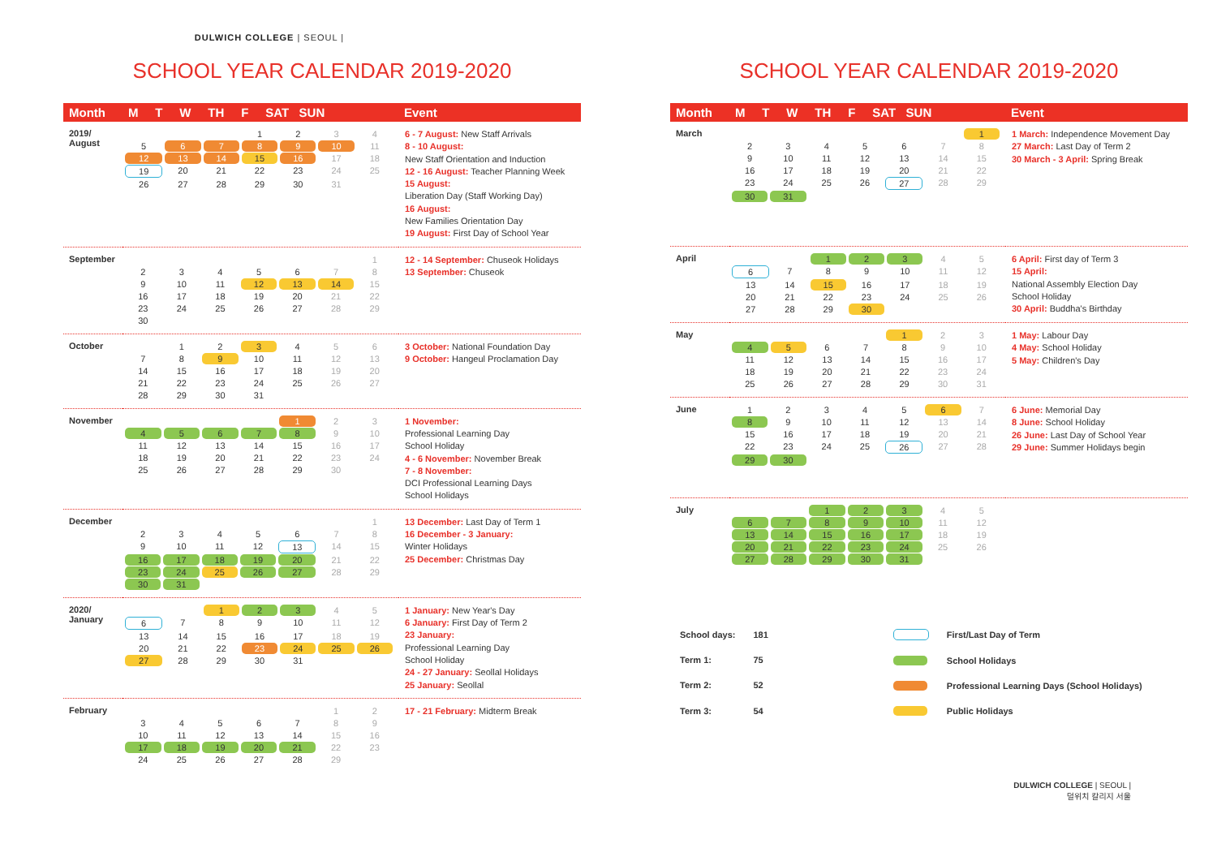DULWICH COLLEGE | SEOUL |
SCHOOL YEAR CALENDAR 2019-2020
| Month | M T W TH F SAT SUN | Event |
| --- | --- | --- |
| 2019/ August | / / / / 1 / 2 / 3 / 4 / / 5 / 6 / 7 / 8 / 9 / 10 / 11 / / 12 / 13 / 14 / 15 / 16 / 17 / 18 / / 19 / 20 / 21 / 22 / 23 / 24 / 25 / / 26 / 27 / 28 / 29 / 30 / 31 / / | 6 - 7 August: New Staff Arrivals 8 - 10 August: New Staff Orientation and Induction 12 - 16 August: Teacher Planning Week 15 August: Liberation Day (Staff Working Day) 16 August: New Families Orientation Day 19 August: First Day of School Year |
| September | / / / / / / / 1 / / 2 / 3 / 4 / 5 / 6 / 7 / 8 / / 9 / 10 / 11 / 12 / 13 / 14 / 15 / / 16 / 17 / 18 / 19 / 20 / 21 / 22 / / 23 / 24 / 25 / 26 / 27 / 28 / 29 / / 30 / / / / / / / | 12 - 14 September: Chuseok Holidays 13 September: Chuseok |
| October | / / 1 / 2 / 3 / 4 / 5 / 6 / / 7 / 8 / 9 / 10 / 11 / 12 / 13 / / 14 / 15 / 16 / 17 / 18 / 19 / 20 / / 21 / 22 / 23 / 24 / 25 / 26 / 27 / / 28 / 29 / 30 / 31 / / / / | 3 October: National Foundation Day 9 October: Hangeul Proclamation Day |
| November | / / / / / 1 / 2 / 3 / / 4 / 5 / 6 / 7 / 8 / 9 / 10 / / 11 / 12 / 13 / 14 / 15 / 16 / 17 / / 18 / 19 / 20 / 21 / 22 / 23 / 24 / / 25 / 26 / 27 / 28 / 29 / 30 / / | 1 November: Professional Learning Day School Holiday 4 - 6 November: November Break 7 - 8 November: DCI Professional Learning Days School Holidays |
| December | / / / / / / / 1 / / 2 / 3 / 4 / 5 / 6 / 7 / 8 / / 9 / 10 / 11 / 12 / 13 / 14 / 15 / / 16 / 17 / 18 / 19 / 20 / 21 / 22 / / 23 / 24 / 25 / 26 / 27 / 28 / 29 / / 30 / 31 / / / / / / | 13 December: Last Day of Term 1 16 December - 3 January: Winter Holidays 25 December: Christmas Day |
| 2020/ January | / / / 1 / 2 / 3 / 4 / 5 / / 6 / 7 / 8 / 9 / 10 / 11 / 12 / / 13 / 14 / 15 / 16 / 17 / 18 / 19 / / 20 / 21 / 22 / 23 / 24 / 25 / 26 / / 27 / 28 / 29 / 30 / 31 / / / | 1 January: New Year's Day 6 January: First Day of Term 2 23 January: Professional Learning Day School Holiday 24 - 27 January: Seollal Holidays 25 January: Seollal |
| February | / / / / / / 1 / 2 / / 3 / 4 / 5 / 6 / 7 / 8 / 9 / / 10 / 11 / 12 / 13 / 14 / 15 / 16 / / 17 / 18 / 19 / 20 / 21 / 22 / 23 / / 24 / 25 / 26 / 27 / 28 / 29 / / | 17 - 21 February: Midterm Break |
SCHOOL YEAR CALENDAR 2019-2020
| Month | M T W TH F SAT SUN | Event |
| --- | --- | --- |
| March | / / / / / / / 1 / / 2 / 3 / 4 / 5 / 6 / 7 / 8 / / 9 / 10 / 11 / 12 / 13 / 14 / 15 / / 16 / 17 / 18 / 19 / 20 / 21 / 22 / / 23 / 24 / 25 / 26 / 27 / 28 / 29 / / 30 / 31 / / / / / / | 1 March: Independence Movement Day 27 March: Last Day of Term 2 30 March - 3 April: Spring Break |
| April | / / / 1 / 2 / 3 / 4 / 5 / / 6 / 7 / 8 / 9 / 10 / 11 / 12 / / 13 / 14 / 15 / 16 / 17 / 18 / 19 / / 20 / 21 / 22 / 23 / 24 / 25 / 26 / / 27 / 28 / 29 / 30 / / / / | 6 April: First day of Term 3 15 April: National Assembly Election Day School Holiday 30 April: Buddha's Birthday |
| May | / / / / / 1 / 2 / 3 / / 4 / 5 / 6 / 7 / 8 / 9 / 10 / / 11 / 12 / 13 / 14 / 15 / 16 / 17 / / 18 / 19 / 20 / 21 / 22 / 23 / 24 / / 25 / 26 / 27 / 28 / 29 / 30 / 31 / | 1 May: Labour Day 4 May: School Holiday 5 May: Children's Day |
| June | / 1 / 2 / 3 / 4 / 5 / 6 / 7 / / 8 / 9 / 10 / 11 / 12 / 13 / 14 / / 15 / 16 / 17 / 18 / 19 / 20 / 21 / / 22 / 23 / 24 / 25 / 26 / 27 / 28 / / 29 / 30 / / / / / / | 6 June: Memorial Day 8 June: School Holiday 26 June: Last Day of School Year 29 June: Summer Holidays begin |
| July | / / / 1 / 2 / 3 / 4 / 5 / / 6 / 7 / 8 / 9 / 10 / 11 / 12 / / 13 / 14 / 15 / 16 / 17 / 18 / 19 / / 20 / 21 / 22 / 23 / 24 / 25 / 26 / / 27 / 28 / 29 / 30 / 31 / / / | |
| School days: | 181 |
| Term 1: | 75 |
| Term 2: | 52 |
| Term 3: | 54 |
| | First/Last Day of Term |
| | School Holidays |
| | Professional Learning Days (School Holidays) |
| | Public Holidays |
DULWICH COLLEGE | SEOUL |
덜위치 칼리지 서울